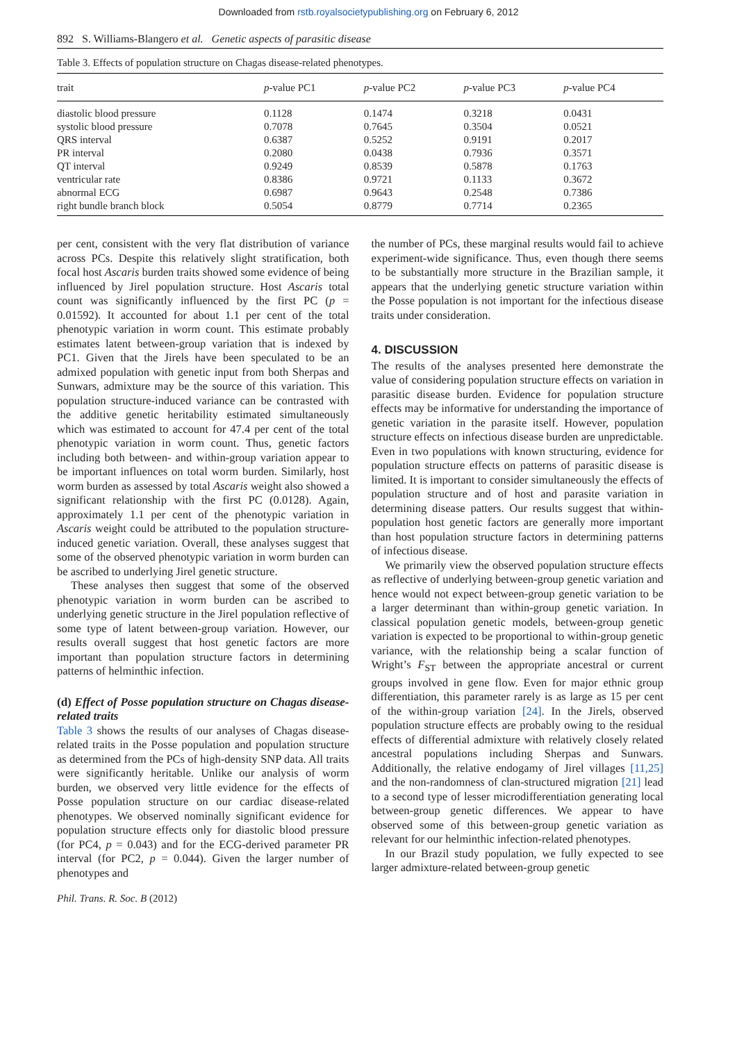Downloaded from rstb.royalsocietypublishing.org on February 6, 2012
892 S. Williams-Blangero et al. Genetic aspects of parasitic disease
Table 3. Effects of population structure on Chagas disease-related phenotypes.
| trait | p -value PC1 | p -value PC2 | p -value PC3 | p -value PC4 |
| --- | --- | --- | --- | --- |
| diastolic blood pressure | 0.1128 | 0.1474 | 0.3218 | 0.0431 |
| systolic blood pressure | 0.7078 | 0.7645 | 0.3504 | 0.0521 |
| QRS interval | 0.6387 | 0.5252 | 0.9191 | 0.2017 |
| PR interval | 0.2080 | 0.0438 | 0.7936 | 0.3571 |
| QT interval | 0.9249 | 0.8539 | 0.5878 | 0.1763 |
| ventricular rate | 0.8386 | 0.9721 | 0.1133 | 0.3672 |
| abnormal ECG | 0.6987 | 0.9643 | 0.2548 | 0.7386 |
| right bundle branch block | 0.5054 | 0.8779 | 0.7714 | 0.2365 |
per cent, consistent with the very flat distribution of variance across PCs. Despite this relatively slight stratification, both focal host Ascaris burden traits showed some evidence of being influenced by Jirel population structure. Host Ascaris total count was significantly influenced by the first PC (p = 0.01592). It accounted for about 1.1 per cent of the total phenotypic variation in worm count. This estimate probably estimates latent between-group variation that is indexed by PC1. Given that the Jirels have been speculated to be an admixed population with genetic input from both Sherpas and Sunwars, admixture may be the source of this variation. This population structure-induced variance can be contrasted with the additive genetic heritability estimated simultaneously which was estimated to account for 47.4 per cent of the total phenotypic variation in worm count. Thus, genetic factors including both between- and within-group variation appear to be important influences on total worm burden. Similarly, host worm burden as assessed by total Ascaris weight also showed a significant relationship with the first PC (0.0128). Again, approximately 1.1 per cent of the phenotypic variation in Ascaris weight could be attributed to the population structure-induced genetic variation. Overall, these analyses suggest that some of the observed phenotypic variation in worm burden can be ascribed to underlying Jirel genetic structure.
These analyses then suggest that some of the observed phenotypic variation in worm burden can be ascribed to underlying genetic structure in the Jirel population reflective of some type of latent between-group variation. However, our results overall suggest that host genetic factors are more important than population structure factors in determining patterns of helminthic infection.
(d) Effect of Posse population structure on Chagas disease-related traits
Table 3 shows the results of our analyses of Chagas disease-related traits in the Posse population and population structure as determined from the PCs of high-density SNP data. All traits were significantly heritable. Unlike our analysis of worm burden, we observed very little evidence for the effects of Posse population structure on our cardiac disease-related phenotypes. We observed nominally significant evidence for population structure effects only for diastolic blood pressure (for PC4, p = 0.043) and for the ECG-derived parameter PR interval (for PC2, p = 0.044). Given the larger number of phenotypes and
the number of PCs, these marginal results would fail to achieve experiment-wide significance. Thus, even though there seems to be substantially more structure in the Brazilian sample, it appears that the underlying genetic structure variation within the Posse population is not important for the infectious disease traits under consideration.
4. DISCUSSION
The results of the analyses presented here demonstrate the value of considering population structure effects on variation in parasitic disease burden. Evidence for population structure effects may be informative for understanding the importance of genetic variation in the parasite itself. However, population structure effects on infectious disease burden are unpredictable. Even in two populations with known structuring, evidence for population structure effects on patterns of parasitic disease is limited. It is important to consider simultaneously the effects of population structure and of host and parasite variation in determining disease patters. Our results suggest that within-population host genetic factors are generally more important than host population structure factors in determining patterns of infectious disease.
We primarily view the observed population structure effects as reflective of underlying between-group genetic variation and hence would not expect between-group genetic variation to be a larger determinant than within-group genetic variation. In classical population genetic models, between-group genetic variation is expected to be proportional to within-group genetic variance, with the relationship being a scalar function of Wright’s F<sub>ST</sub> between the appropriate ancestral or current groups involved in gene flow. Even for major ethnic group differentiation, this parameter rarely is as large as 15 per cent of the within-group variation [24]. In the Jirels, observed population structure effects are probably owing to the residual effects of differential admixture with relatively closely related ancestral populations including Sherpas and Sunwars. Additionally, the relative endogamy of Jirel villages [11,25] and the non-randomness of clan-structured migration [21] lead to a second type of lesser microdifferentiation generating local between-group genetic differences. We appear to have observed some of this between-group genetic variation as relevant for our helminthic infection-related phenotypes.
In our Brazil study population, we fully expected to see larger admixture-related between-group genetic
Phil. Trans. R. Soc. B (2012)